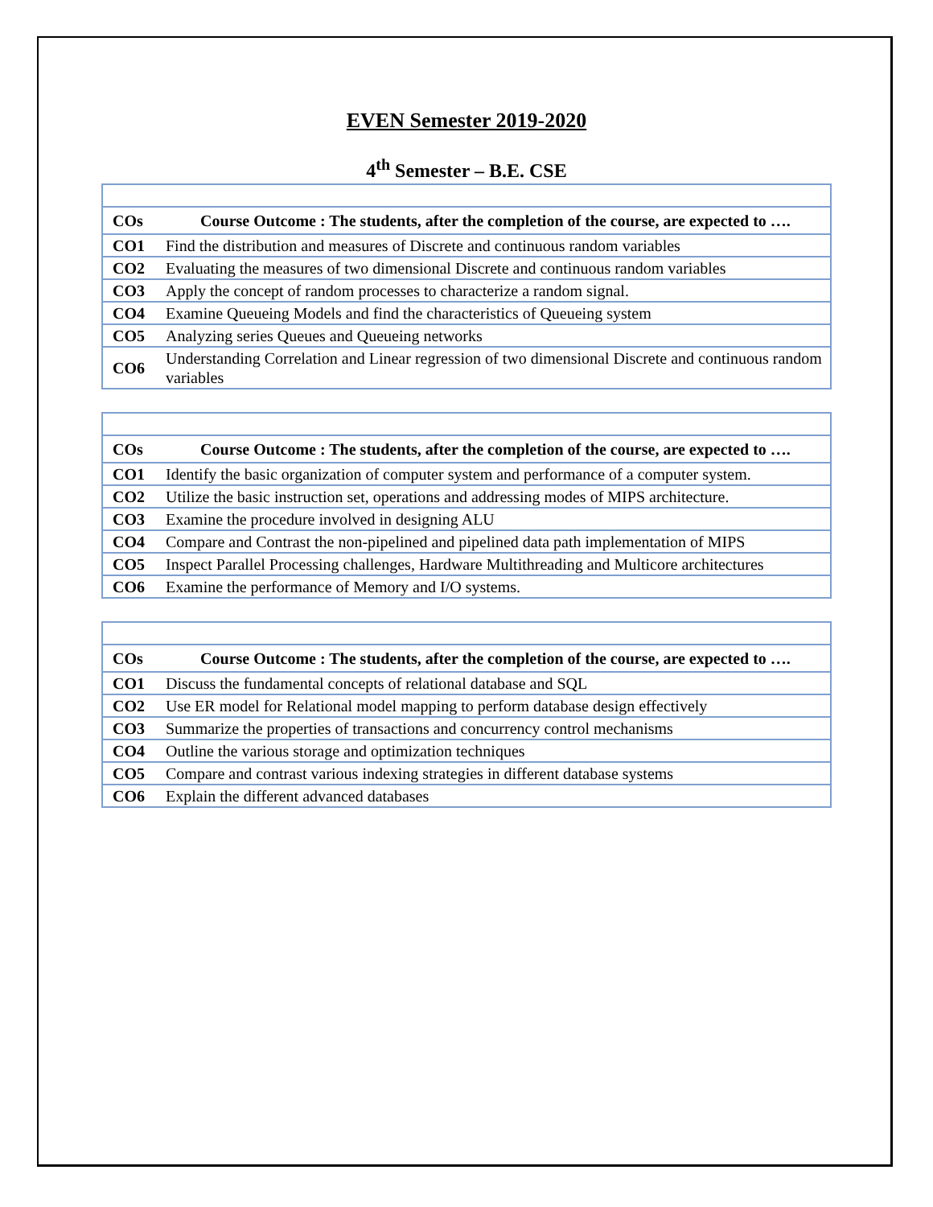EVEN Semester 2019-2020
4<sup>th</sup> Semester – B.E. CSE
| COs | Course Outcome : The students, after the completion of the course, are expected to …. |
| --- | --- |
| CO1 | Find the distribution and measures of Discrete and continuous random variables |
| CO2 | Evaluating the measures of two dimensional Discrete and continuous random variables |
| CO3 | Apply the concept of random processes to characterize a random signal. |
| CO4 | Examine Queueing Models and find the characteristics of Queueing system |
| CO5 | Analyzing series Queues and Queueing networks |
| CO6 | Understanding Correlation and Linear regression of two dimensional Discrete and continuous random variables |
| COs | Course Outcome : The students, after the completion of the course, are expected to …. |
| --- | --- |
| CO1 | Identify the basic organization of computer system and performance of a computer system. |
| CO2 | Utilize the basic instruction set, operations and addressing modes of MIPS architecture. |
| CO3 | Examine the procedure involved in designing ALU |
| CO4 | Compare and Contrast the non-pipelined and pipelined data path implementation of MIPS |
| CO5 | Inspect Parallel Processing challenges, Hardware Multithreading and Multicore architectures |
| CO6 | Examine the performance of Memory and I/O systems. |
| COs | Course Outcome : The students, after the completion of the course, are expected to …. |
| --- | --- |
| CO1 | Discuss the fundamental concepts of relational database and SQL |
| CO2 | Use ER model for Relational model mapping to perform database design effectively |
| CO3 | Summarize the properties of transactions and concurrency control mechanisms |
| CO4 | Outline the various storage and optimization techniques |
| CO5 | Compare and contrast various indexing strategies in different database systems |
| CO6 | Explain the different advanced databases |